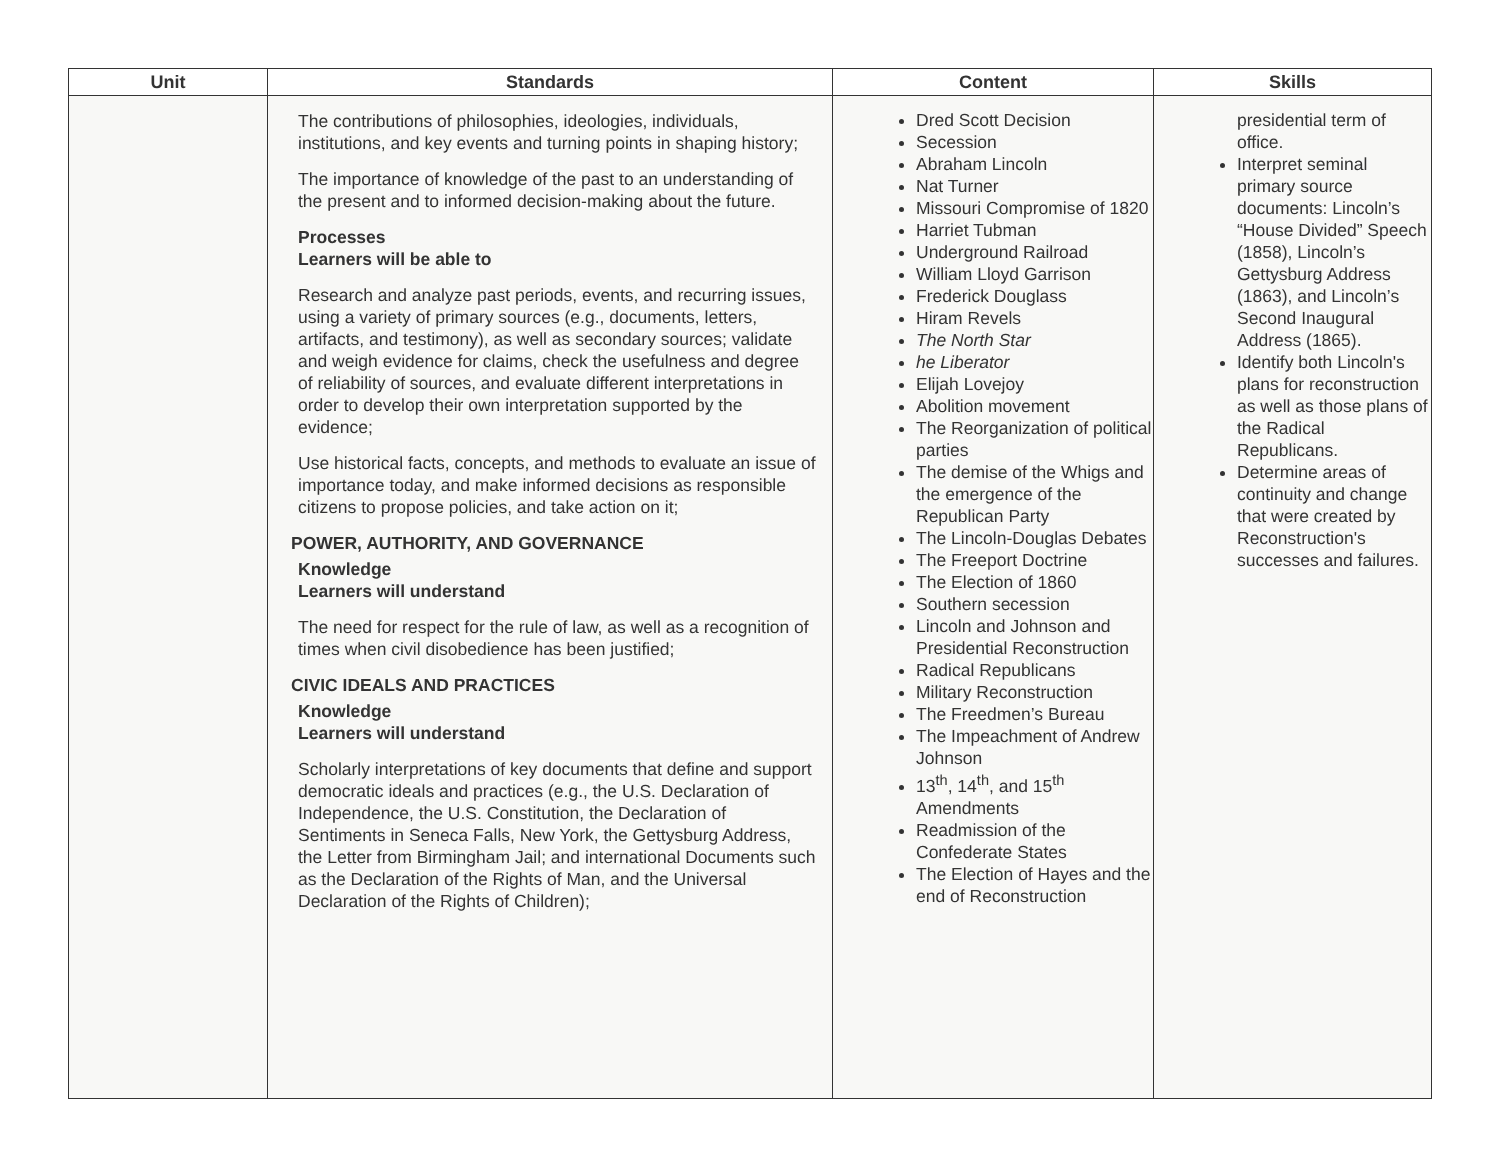| Unit | Standards | Content | Skills |
| --- | --- | --- | --- |
| | The contributions of philosophies, ideologies, individuals, institutions, and key events and turning points in shaping history; The importance of knowledge of the past to an understanding of the present and to informed decision-making about the future. Processes Learners will be able to Research and analyze past periods, events, and recurring issues, using a variety of primary sources (e.g., documents, letters, artifacts, and testimony), as well as secondary sources; validate and weigh evidence for claims, check the usefulness and degree of reliability of sources, and evaluate different interpretations in order to develop their own interpretation supported by the evidence; Use historical facts, concepts, and methods to evaluate an issue of importance today, and make informed decisions as responsible citizens to propose policies, and take action on it; POWER, AUTHORITY, AND GOVERNANCE Knowledge Learners will understand The need for respect for the rule of law, as well as a recognition of times when civil disobedience has been justified; CIVIC IDEALS AND PRACTICES Knowledge Learners will understand Scholarly interpretations of key documents that define and support democratic ideals and practices (e.g., the U.S. Declaration of Independence, the U.S. Constitution, the Declaration of Sentiments in Seneca Falls, New York, the Gettysburg Address, the Letter from Birmingham Jail; and international Documents such as the Declaration of the Rights of Man, and the Universal Declaration of the Rights of Children); | Dred Scott Decision Secession Abraham Lincoln Nat Turner Missouri Compromise of 1820 Harriet Tubman Underground Railroad William Lloyd Garrison Frederick Douglass Hiram Revels The North Star he Liberator Elijah Lovejoy Abolition movement The Reorganization of political parties The demise of the Whigs and the emergence of the Republican Party The Lincoln-Douglas Debates The Freeport Doctrine The Election of 1860 Southern secession Lincoln and Johnson and Presidential Reconstruction Radical Republicans Military Reconstruction The Freedmen’s Bureau The Impeachment of Andrew Johnson 13<sup>th</sup>, 14<sup>th</sup>, and 15<sup>th</sup> Amendments Readmission of the Confederate States The Election of Hayes and the end of Reconstruction | presidential term of office. Interpret seminal primary source documents: Lincoln’s “House Divided” Speech (1858), Lincoln’s Gettysburg Address (1863), and Lincoln’s Second Inaugural Address (1865). Identify both Lincoln's plans for reconstruction as well as those plans of the Radical Republicans. Determine areas of continuity and change that were created by Reconstruction's successes and failures. |